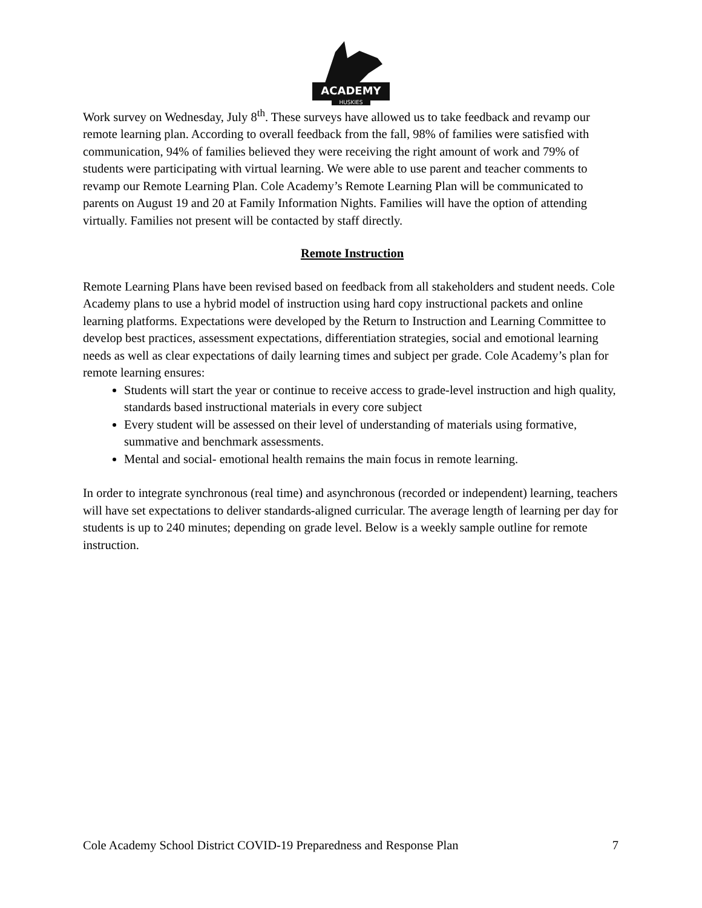ACADEMY
HUSKIES
Work survey on Wednesday, July 8<sup>th</sup>. These surveys have allowed us to take feedback and revamp our remote learning plan. According to overall feedback from the fall, 98% of families were satisfied with communication, 94% of families believed they were receiving the right amount of work and 79% of students were participating with virtual learning. We were able to use parent and teacher comments to revamp our Remote Learning Plan. Cole Academy’s Remote Learning Plan will be communicated to parents on August 19 and 20 at Family Information Nights. Families will have the option of attending virtually. Families not present will be contacted by staff directly.
Remote Instruction
Remote Learning Plans have been revised based on feedback from all stakeholders and student needs. Cole Academy plans to use a hybrid model of instruction using hard copy instructional packets and online learning platforms. Expectations were developed by the Return to Instruction and Learning Committee to develop best practices, assessment expectations, differentiation strategies, social and emotional learning needs as well as clear expectations of daily learning times and subject per grade. Cole Academy’s plan for remote learning ensures:
Students will start the year or continue to receive access to grade-level instruction and high quality, standards based instructional materials in every core subject
Every student will be assessed on their level of understanding of materials using formative, summative and benchmark assessments.
Mental and social- emotional health remains the main focus in remote learning.
In order to integrate synchronous (real time) and asynchronous (recorded or independent) learning, teachers will have set expectations to deliver standards-aligned curricular. The average length of learning per day for students is up to 240 minutes; depending on grade level. Below is a weekly sample outline for remote instruction.
Cole Academy School District COVID-19 Preparedness and Response Plan 7